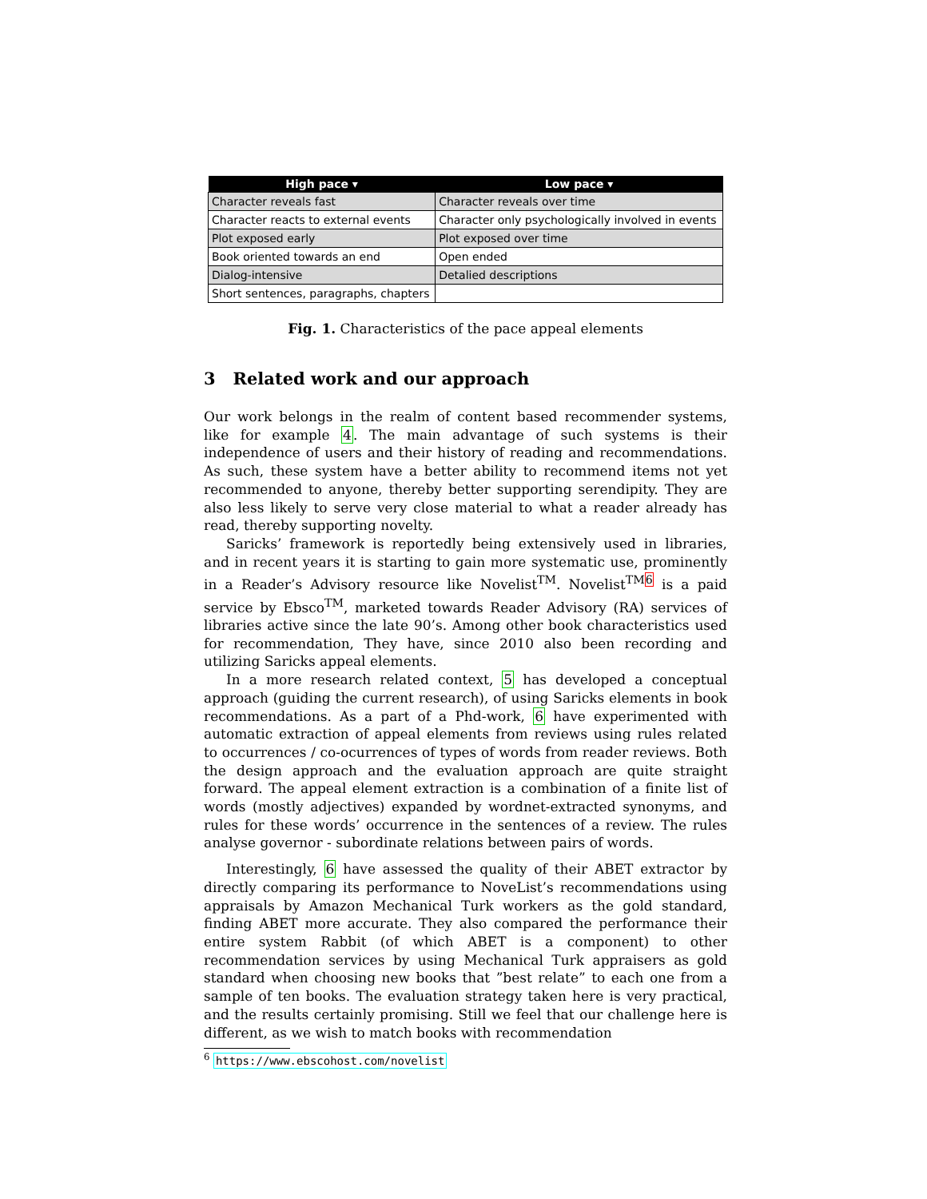| High pace ▾ | Low pace ▾ |
| --- | --- |
| Character reveals fast | Character reveals over time |
| Character reacts to external events | Character only psychologically involved in events |
| Plot exposed early | Plot exposed over time |
| Book oriented towards an end | Open ended |
| Dialog-intensive | Detalied descriptions |
| Short sentences, paragraphs, chapters | |
Fig. 1. Characteristics of the pace appeal elements
3 Related work and our approach
Our work belongs in the realm of content based recommender systems, like for example 4. The main advantage of such systems is their independence of users and their history of reading and recommendations. As such, these system have a better ability to recommend items not yet recommended to anyone, thereby better supporting serendipity. They are also less likely to serve very close material to what a reader already has read, thereby supporting novelty.
Saricks’ framework is reportedly being extensively used in libraries, and in recent years it is starting to gain more systematic use, prominently in a Reader’s Advisory resource like Novelist<sup>TM</sup>. Novelist<sup>TM6</sup> is a paid service by Ebsco<sup>TM</sup>, marketed towards Reader Advisory (RA) services of libraries active since the late 90’s. Among other book characteristics used for recommendation, They have, since 2010 also been recording and utilizing Saricks appeal elements.
In a more research related context, 5 has developed a conceptual approach (guiding the current research), of using Saricks elements in book recommendations. As a part of a Phd-work, 6 have experimented with automatic extraction of appeal elements from reviews using rules related to occurrences / co-ocurrences of types of words from reader reviews. Both the design approach and the evaluation approach are quite straight forward. The appeal element extraction is a combination of a finite list of words (mostly adjectives) expanded by wordnet-extracted synonyms, and rules for these words’ occurrence in the sentences of a review. The rules analyse governor - subordinate relations between pairs of words.
Interestingly, 6 have assessed the quality of their ABET extractor by directly comparing its performance to NoveList’s recommendations using appraisals by Amazon Mechanical Turk workers as the gold standard, finding ABET more accurate. They also compared the performance their entire system Rabbit (of which ABET is a component) to other recommendation services by using Mechanical Turk appraisers as gold standard when choosing new books that ”best relate” to each one from a sample of ten books. The evaluation strategy taken here is very practical, and the results certainly promising. Still we feel that our challenge here is different, as we wish to match books with recommendation
<sup>6</sup> https://www.ebscohost.com/novelist